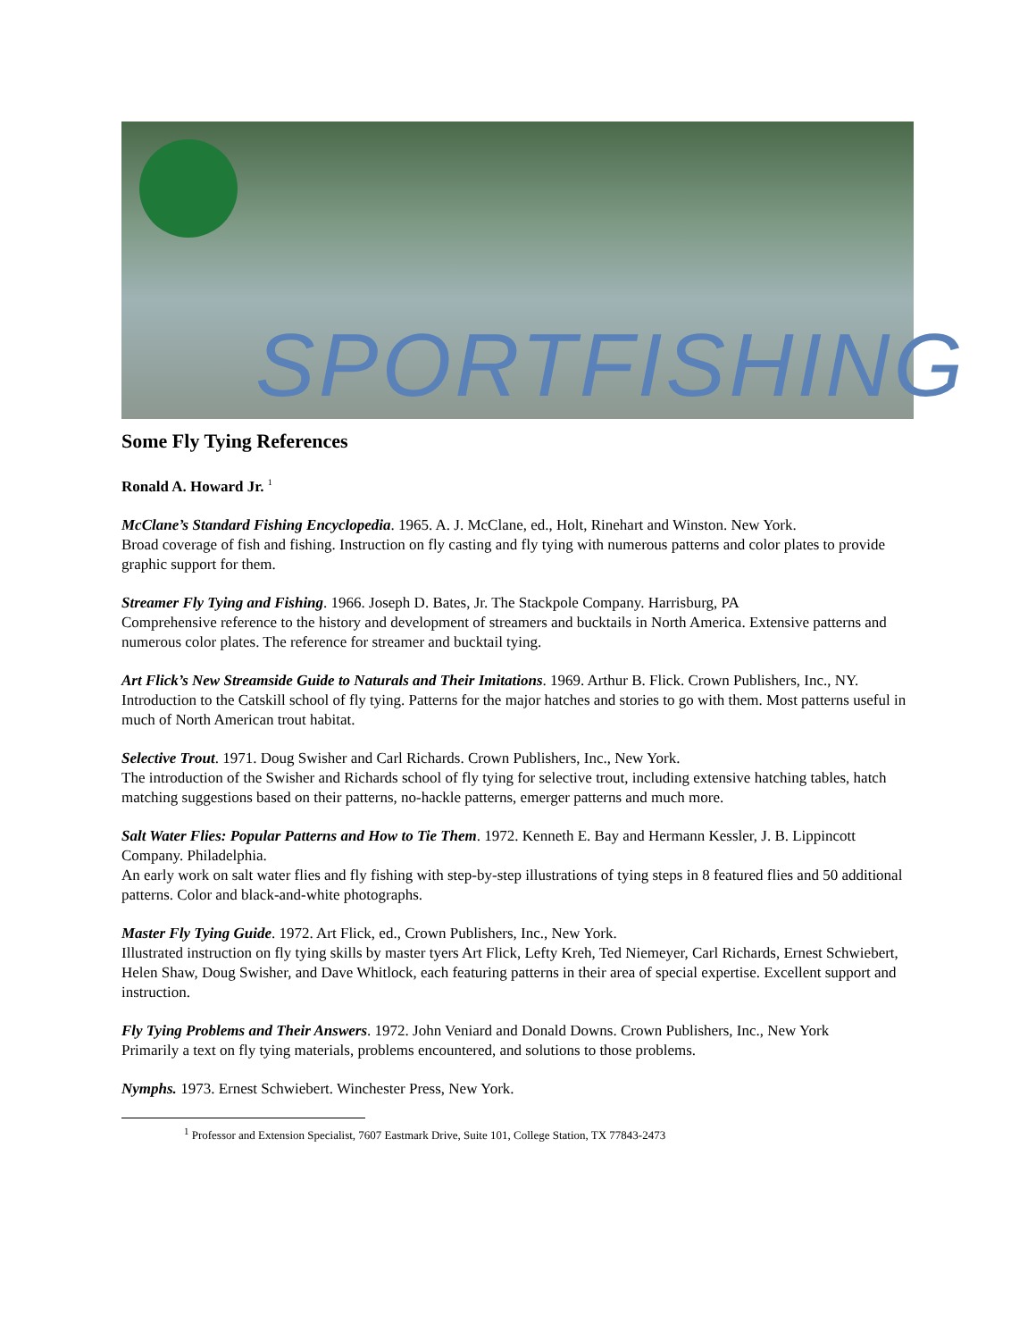SPORTFISHING
Some Fly Tying References
Ronald A. Howard Jr. <sup>1</sup>
McClane’s Standard Fishing Encyclopedia. 1965. A. J. McClane, ed., Holt, Rinehart and Winston. New York.
Broad coverage of fish and fishing. Instruction on fly casting and fly tying with numerous patterns and color plates to provide graphic support for them.
Streamer Fly Tying and Fishing. 1966. Joseph D. Bates, Jr. The Stackpole Company. Harrisburg, PA
Comprehensive reference to the history and development of streamers and bucktails in North America. Extensive patterns and numerous color plates. The reference for streamer and bucktail tying.
Art Flick’s New Streamside Guide to Naturals and Their Imitations. 1969. Arthur B. Flick. Crown Publishers, Inc., NY.
Introduction to the Catskill school of fly tying. Patterns for the major hatches and stories to go with them. Most patterns useful in much of North American trout habitat.
Selective Trout. 1971. Doug Swisher and Carl Richards. Crown Publishers, Inc., New York.
The introduction of the Swisher and Richards school of fly tying for selective trout, including extensive hatching tables, hatch matching suggestions based on their patterns, no-hackle patterns, emerger patterns and much more.
Salt Water Flies: Popular Patterns and How to Tie Them. 1972. Kenneth E. Bay and Hermann Kessler, J. B. Lippincott Company. Philadelphia.
An early work on salt water flies and fly fishing with step-by-step illustrations of tying steps in 8 featured flies and 50 additional patterns. Color and black-and-white photographs.
Master Fly Tying Guide. 1972. Art Flick, ed., Crown Publishers, Inc., New York.
Illustrated instruction on fly tying skills by master tyers Art Flick, Lefty Kreh, Ted Niemeyer, Carl Richards, Ernest Schwiebert, Helen Shaw, Doug Swisher, and Dave Whitlock, each featuring patterns in their area of special expertise. Excellent support and instruction.
Fly Tying Problems and Their Answers. 1972. John Veniard and Donald Downs. Crown Publishers, Inc., New York
Primarily a text on fly tying materials, problems encountered, and solutions to those problems.
Nymphs. 1973. Ernest Schwiebert. Winchester Press, New York.
<sup>1</sup> Professor and Extension Specialist, 7607 Eastmark Drive, Suite 101, College Station, TX 77843-2473